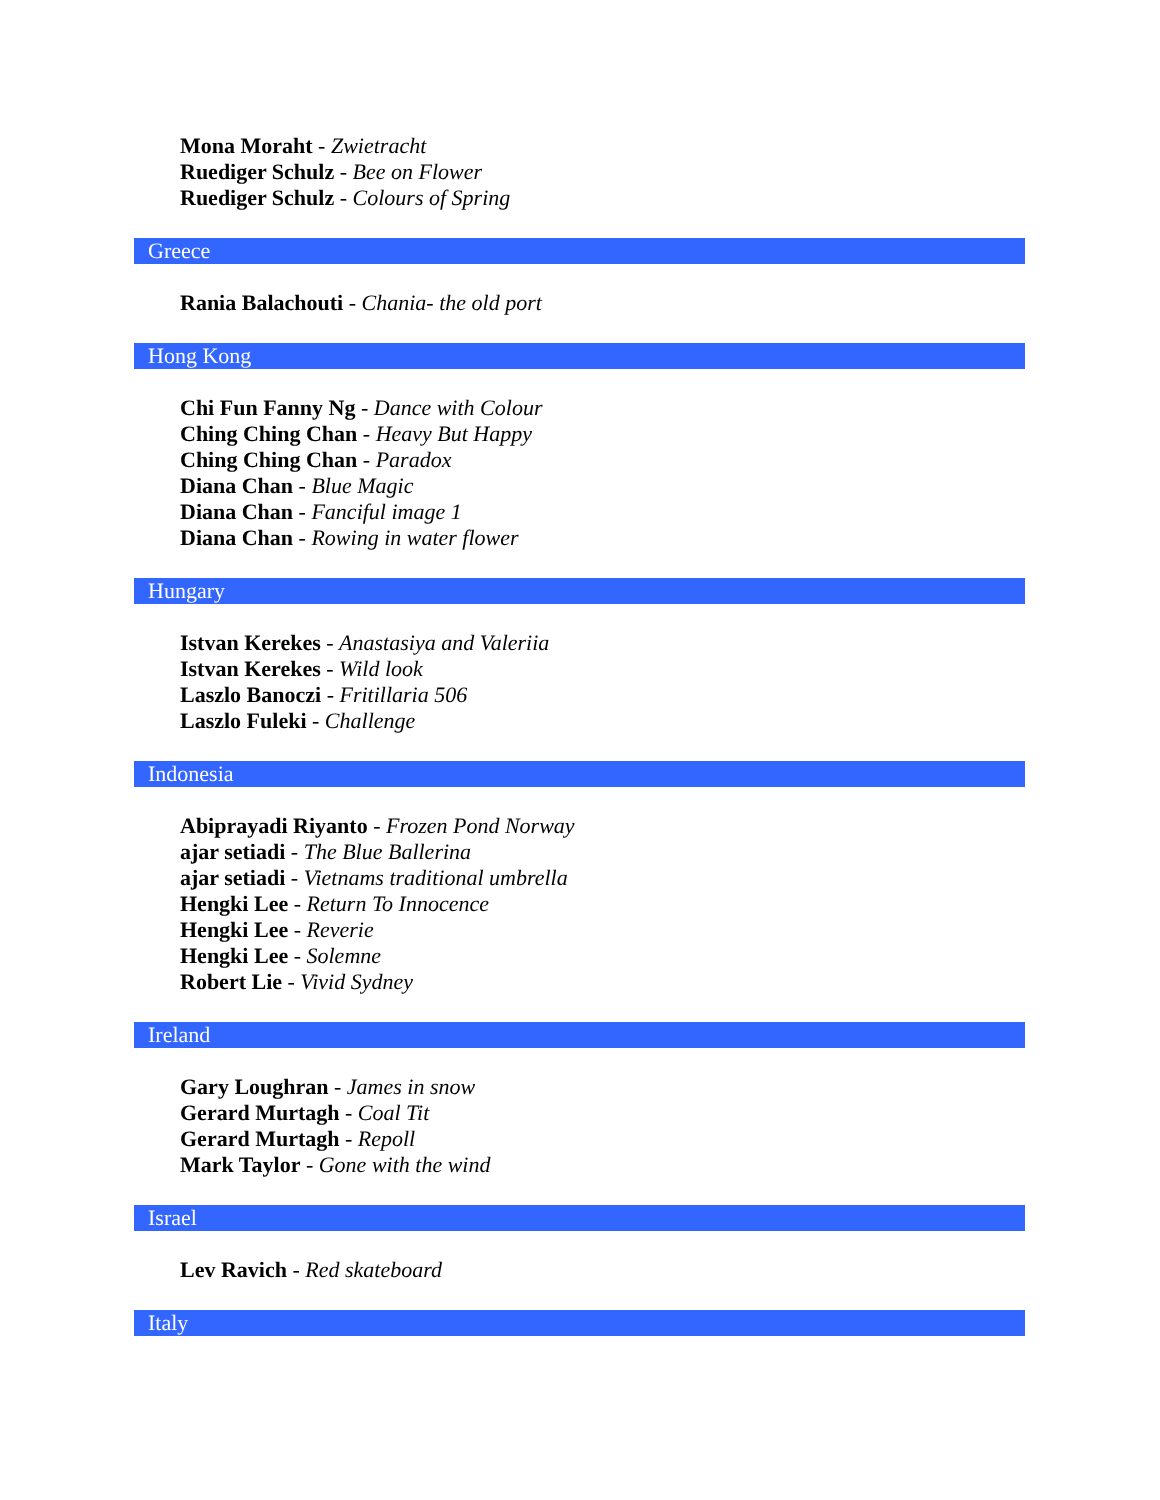Mona Moraht - Zwietracht
Ruediger Schulz - Bee on Flower
Ruediger Schulz - Colours of Spring
Greece
Rania Balachouti - Chania- the old port
Hong Kong
Chi Fun Fanny Ng - Dance with Colour
Ching Ching Chan - Heavy But Happy
Ching Ching Chan - Paradox
Diana Chan - Blue Magic
Diana Chan - Fanciful image 1
Diana Chan - Rowing in water flower
Hungary
Istvan Kerekes - Anastasiya and Valeriia
Istvan Kerekes - Wild look
Laszlo Banoczi - Fritillaria 506
Laszlo Fuleki - Challenge
Indonesia
Abiprayadi Riyanto - Frozen Pond Norway
ajar setiadi - The Blue Ballerina
ajar setiadi - Vietnams traditional umbrella
Hengki Lee - Return To Innocence
Hengki Lee - Reverie
Hengki Lee - Solemne
Robert Lie - Vivid Sydney
Ireland
Gary Loughran - James in snow
Gerard Murtagh - Coal Tit
Gerard Murtagh - Repoll
Mark Taylor - Gone with the wind
Israel
Lev Ravich - Red skateboard
Italy